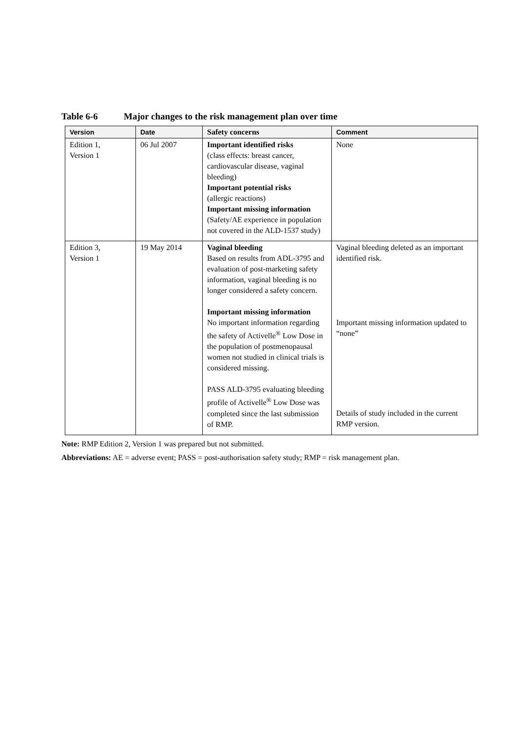Table 6-6 Major changes to the risk management plan over time
| Version | Date | Safety concerns | Comment |
| --- | --- | --- | --- |
| Edition 1, Version 1 | 06 Jul 2007 | Important identified risks (class effects: breast cancer, cardiovascular disease, vaginal bleeding) Important potential risks (allergic reactions) Important missing information (Safety/AE experience in population not covered in the ALD-1537 study) | None |
| Edition 3, Version 1 | 19 May 2014 | Vaginal bleeding Based on results from ADL-3795 and evaluation of post-marketing safety information, vaginal bleeding is no longer considered a safety concern. Important missing information No important information regarding the safety of Activelle<sup>®</sup> Low Dose in the population of postmenopausal women not studied in clinical trials is considered missing. PASS ALD-3795 evaluating bleeding profile of Activelle<sup>®</sup> Low Dose was completed since the last submission of RMP. | Vaginal bleeding deleted as an important identified risk. Important missing information updated to “none” Details of study included in the current RMP version. |
Note: RMP Edition 2, Version 1 was prepared but not submitted.
Abbreviations: AE = adverse event; PASS = post-authorisation safety study; RMP = risk management plan.